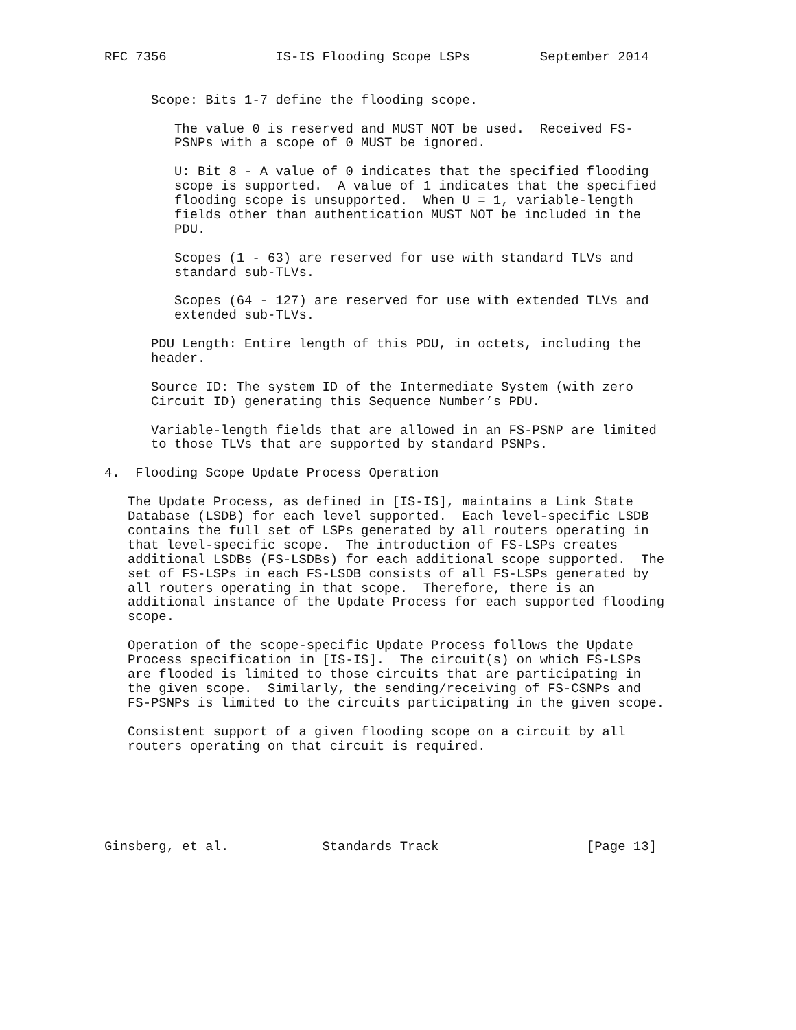RFC 7356              IS-IS Flooding Scope LSPs         September 2014


      Scope: Bits 1-7 define the flooding scope.

         The value 0 is reserved and MUST NOT be used.  Received FS-
         PSNPs with a scope of 0 MUST be ignored.

         U: Bit 8 - A value of 0 indicates that the specified flooding
         scope is supported.  A value of 1 indicates that the specified
         flooding scope is unsupported.  When U = 1, variable-length
         fields other than authentication MUST NOT be included in the
         PDU.

         Scopes (1 - 63) are reserved for use with standard TLVs and
         standard sub-TLVs.

         Scopes (64 - 127) are reserved for use with extended TLVs and
         extended sub-TLVs.

      PDU Length: Entire length of this PDU, in octets, including the
      header.

      Source ID: The system ID of the Intermediate System (with zero
      Circuit ID) generating this Sequence Number’s PDU.

      Variable-length fields that are allowed in an FS-PSNP are limited
      to those TLVs that are supported by standard PSNPs.

4.  Flooding Scope Update Process Operation

   The Update Process, as defined in [IS-IS], maintains a Link State
   Database (LSDB) for each level supported.  Each level-specific LSDB
   contains the full set of LSPs generated by all routers operating in
   that level-specific scope.  The introduction of FS-LSPs creates
   additional LSDBs (FS-LSDBs) for each additional scope supported.  The
   set of FS-LSPs in each FS-LSDB consists of all FS-LSPs generated by
   all routers operating in that scope.  Therefore, there is an
   additional instance of the Update Process for each supported flooding
   scope.

   Operation of the scope-specific Update Process follows the Update
   Process specification in [IS-IS].  The circuit(s) on which FS-LSPs
   are flooded is limited to those circuits that are participating in
   the given scope.  Similarly, the sending/receiving of FS-CSNPs and
   FS-PSNPs is limited to the circuits participating in the given scope.

   Consistent support of a given flooding scope on a circuit by all
   routers operating on that circuit is required.






Ginsberg, et al.            Standards Track                   [Page 13]